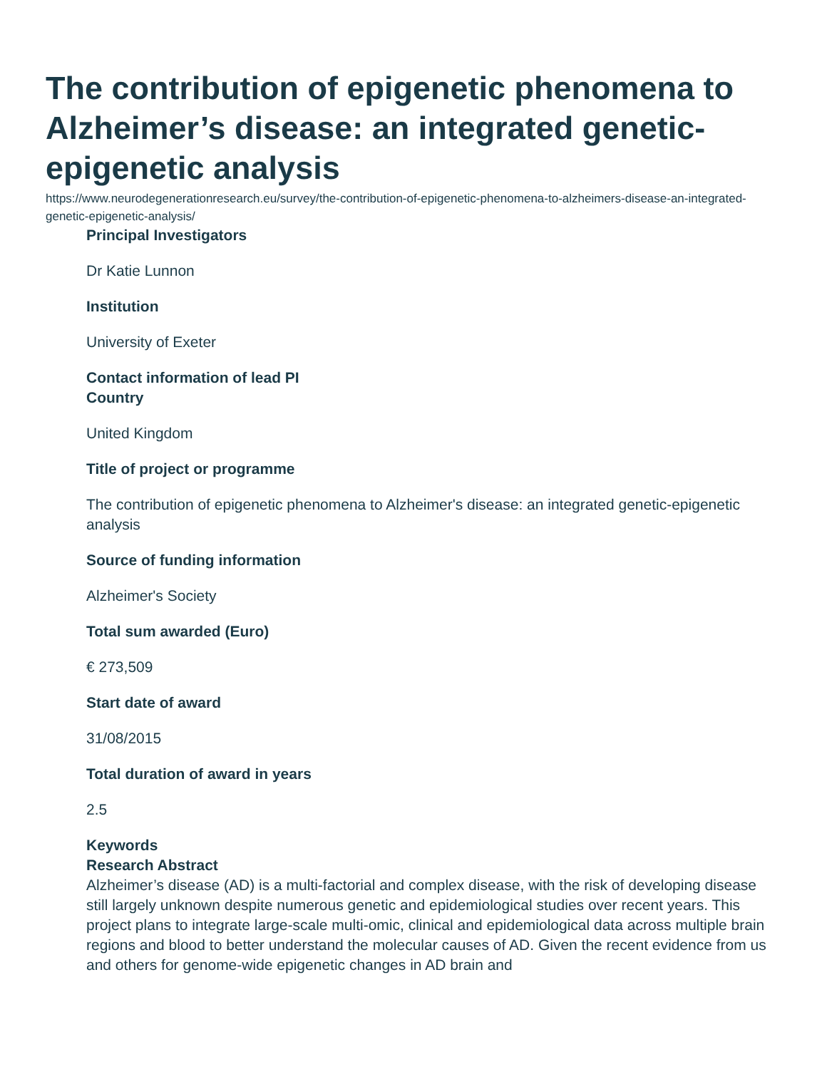The contribution of epigenetic phenomena to Alzheimer’s disease: an integrated genetic-epigenetic analysis
https://www.neurodegenerationresearch.eu/survey/the-contribution-of-epigenetic-phenomena-to-alzheimers-disease-an-integrated-genetic-epigenetic-analysis/
Principal Investigators
Dr Katie Lunnon
Institution
University of Exeter
Contact information of lead PI
Country
United Kingdom
Title of project or programme
The contribution of epigenetic phenomena to Alzheimer's disease: an integrated genetic-epigenetic analysis
Source of funding information
Alzheimer's Society
Total sum awarded (Euro)
€ 273,509
Start date of award
31/08/2015
Total duration of award in years
2.5
Keywords
Research Abstract
Alzheimer’s disease (AD) is a multi-factorial and complex disease, with the risk of developing disease still largely unknown despite numerous genetic and epidemiological studies over recent years. This project plans to integrate large-scale multi-omic, clinical and epidemiological data across multiple brain regions and blood to better understand the molecular causes of AD. Given the recent evidence from us and others for genome-wide epigenetic changes in AD brain and